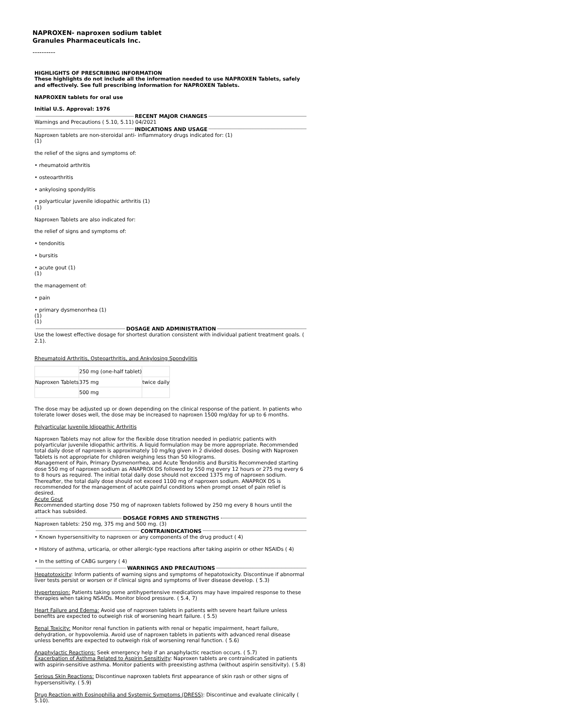NAPROXEN- naproxen sodium tablet
Granules Pharmaceuticals Inc.
----------
HIGHLIGHTS OF PRESCRIBING INFORMATION
These highlights do not include all the information needed to use NAPROXEN Tablets, safely and effectively. See full prescribing information for NAPROXEN Tablets.
NAPROXEN tablets for oral use
Initial U.S. Approval: 1976
RECENT MAJOR CHANGES
Warnings and Precautions ( 5.10, 5.11) 04/2021
INDICATIONS AND USAGE
Naproxen tablets are non-steroidal anti- inflammatory drugs indicated for: (1)
(1)
the relief of the signs and symptoms of:
• rheumatoid arthritis
• osteoarthritis
• ankylosing spondylitis
• polyarticular juvenile idiopathic arthritis (1)
(1)
Naproxen Tablets are also indicated for:
the relief of signs and symptoms of:
• tendonitis
• bursitis
• acute gout (1)
(1)
the management of:
• pain
• primary dysmenorrhea (1)
(1)
(1)
DOSAGE AND ADMINISTRATION
Use the lowest effective dosage for shortest duration consistent with individual patient treatment goals. ( 2.1).
Rheumatoid Arthritis, Osteoarthritis, and Ankylosing Spondylitis
| | 250 mg (one-half tablet) | |
| Naproxen Tablets | 375 mg | twice daily |
| | 500 mg | |
The dose may be adjusted up or down depending on the clinical response of the patient. In patients who tolerate lower doses well, the dose may be increased to naproxen 1500 mg/day for up to 6 months.
Polyarticular Juvenile Idiopathic Arthritis
Naproxen Tablets may not allow for the flexible dose titration needed in pediatric patients with polyarticular juvenile idiopathic arthritis. A liquid formulation may be more appropriate. Recommended total daily dose of naproxen is approximately 10 mg/kg given in 2 divided doses. Dosing with Naproxen Tablets is not appropriate for children weighing less than 50 kilograms.
Management of Pain, Primary Dysmenorrhea, and Acute Tendonitis and Bursitis Recommended starting dose 550 mg of naproxen sodium as ANAPROX DS followed by 550 mg every 12 hours or 275 mg every 6 to 8 hours as required. The initial total daily dose should not exceed 1375 mg of naproxen sodium. Thereafter, the total daily dose should not exceed 1100 mg of naproxen sodium. ANAPROX DS is recommended for the management of acute painful conditions when prompt onset of pain relief is desired.
Acute Gout
Recommended starting dose 750 mg of naproxen tablets followed by 250 mg every 8 hours until the attack has subsided.
DOSAGE FORMS AND STRENGTHS
Naproxen tablets: 250 mg, 375 mg and 500 mg. (3)
CONTRAINDICATIONS
• Known hypersensitivity to naproxen or any components of the drug product ( 4)
• History of asthma, urticaria, or other allergic-type reactions after taking aspirin or other NSAIDs ( 4)
• In the setting of CABG surgery ( 4)
WARNINGS AND PRECAUTIONS
Hepatotoxicity: Inform patients of warning signs and symptoms of hepatotoxicity. Discontinue if abnormal liver tests persist or worsen or if clinical signs and symptoms of liver disease develop. ( 5.3)
Hypertension: Patients taking some antihypertensive medications may have impaired response to these therapies when taking NSAIDs. Monitor blood pressure. ( 5.4, 7)
Heart Failure and Edema: Avoid use of naproxen tablets in patients with severe heart failure unless benefits are expected to outweigh risk of worsening heart failure. ( 5.5)
Renal Toxicity: Monitor renal function in patients with renal or hepatic impairment, heart failure, dehydration, or hypovolemia. Avoid use of naproxen tablets in patients with advanced renal disease unless benefits are expected to outweigh risk of worsening renal function. ( 5.6)
Anaphylactic Reactions: Seek emergency help if an anaphylactic reaction occurs. ( 5.7)
Exacerbation of Asthma Related to Aspirin Sensitivity: Naproxen tablets are contraindicated in patients with aspirin-sensitive asthma. Monitor patients with preexisting asthma (without aspirin sensitivity). ( 5.8)
Serious Skin Reactions: Discontinue naproxen tablets first appearance of skin rash or other signs of hypersensitivity. ( 5.9)
Drug Reaction with Eosinophilia and Systemic Symptoms (DRESS): Discontinue and evaluate clinically ( 5.10).